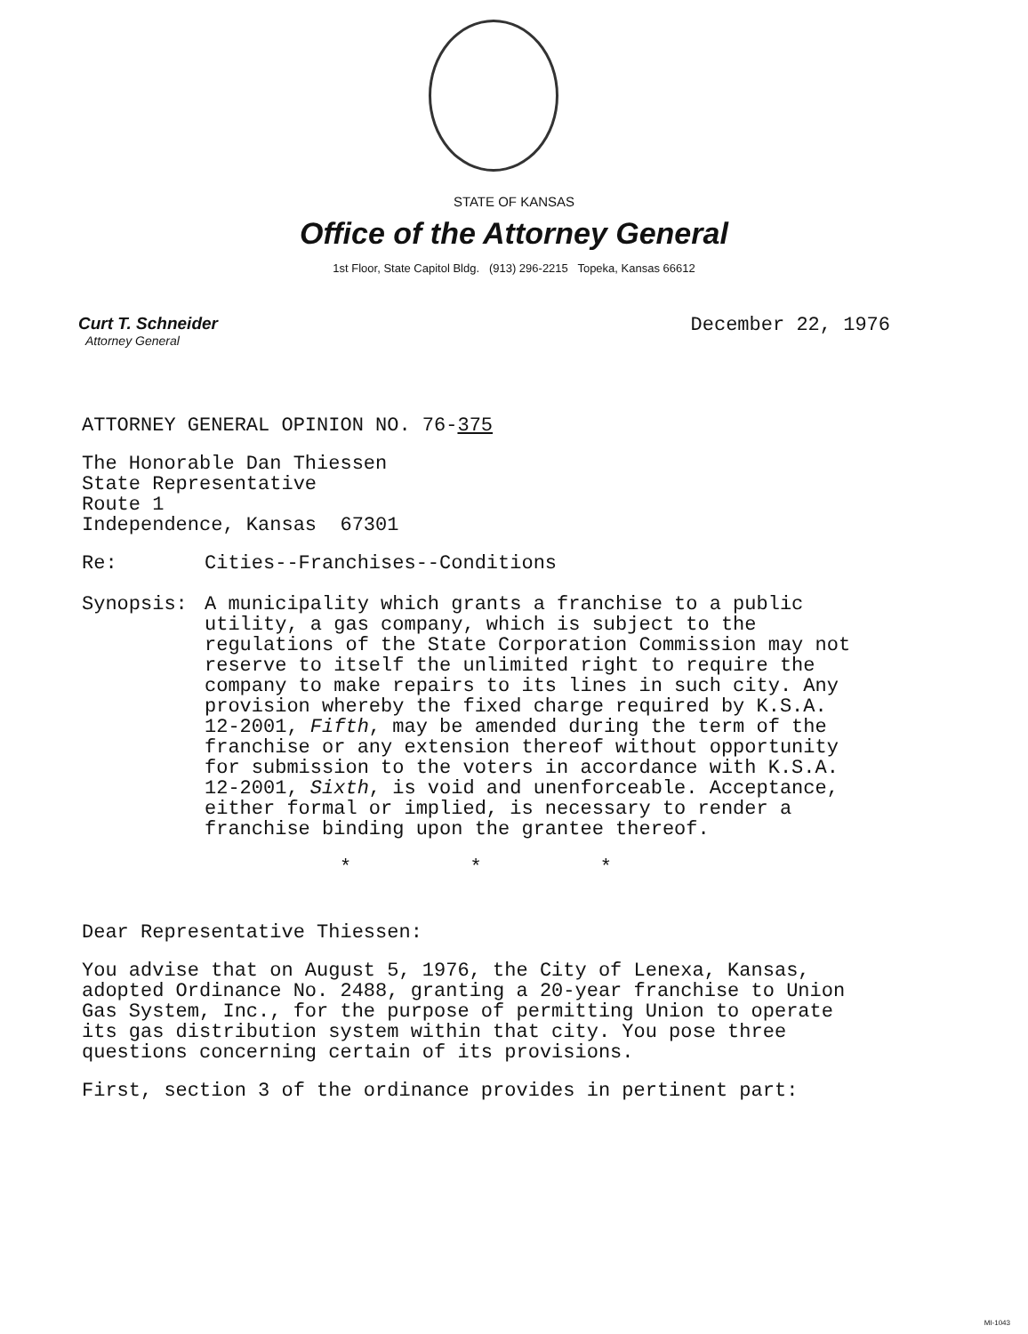STATE OF KANSAS
Office of the Attorney General
1st Floor, State Capitol Bldg. (913) 296-2215 Topeka, Kansas 66612
Curt T. Schneider
Attorney General
December 22, 1976
ATTORNEY GENERAL OPINION NO. 76-375
The Honorable Dan Thiessen
State Representative
Route 1
Independence, Kansas 67301
Re: Cities--Franchises--Conditions
Synopsis: A municipality which grants a franchise to a public utility, a gas company, which is subject to the regulations of the State Corporation Commission may not reserve to itself the unlimited right to require the company to make repairs to its lines in such city. Any provision whereby the fixed charge required by K.S.A. 12-2001, Fifth, may be amended during the term of the franchise or any extension thereof without opportunity for submission to the voters in accordance with K.S.A. 12-2001, Sixth, is void and unenforceable. Acceptance, either formal or implied, is necessary to render a franchise binding upon the grantee thereof.
* * *
Dear Representative Thiessen:
You advise that on August 5, 1976, the City of Lenexa, Kansas, adopted Ordinance No. 2488, granting a 20-year franchise to Union Gas System, Inc., for the purpose of permitting Union to operate its gas distribution system within that city. You pose three questions concerning certain of its provisions.
First, section 3 of the ordinance provides in pertinent part:
MI-1043